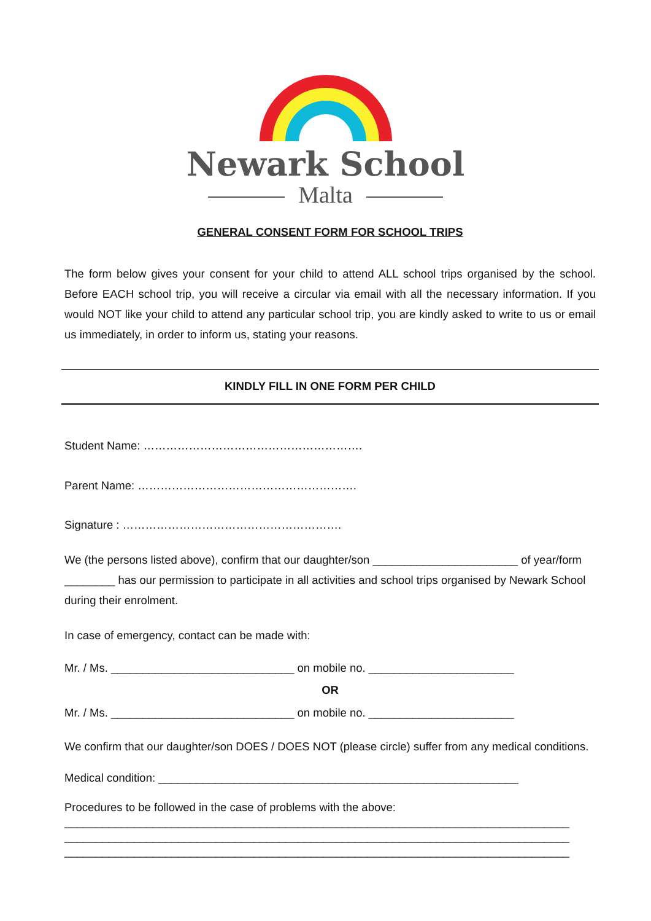Newark School
Malta
GENERAL CONSENT FORM FOR SCHOOL TRIPS
The form below gives your consent for your child to attend ALL school trips organised by the school. Before EACH school trip, you will receive a circular via email with all the necessary information. If you would NOT like your child to attend any particular school trip, you are kindly asked to write to us or email us immediately, in order to inform us, stating your reasons.
KINDLY FILL IN ONE FORM PER CHILD
Student Name: ………………………………………………….
Parent Name: ………………………………………………….
Signature : ………………………………………………….
We (the persons listed above), confirm that our daughter/son _______________________ of year/form ________ has our permission to participate in all activities and school trips organised by Newark School during their enrolment.
In case of emergency, contact can be made with:
Mr. / Ms. _____________________________ on mobile no. _______________________
OR
Mr. / Ms. _____________________________ on mobile no. _______________________
We confirm that our daughter/son DOES / DOES NOT (please circle) suffer from any medical conditions.
Medical condition: _________________________________________________________
Procedures to be followed in the case of problems with the above:
________________________________________________________________________________
________________________________________________________________________________
________________________________________________________________________________